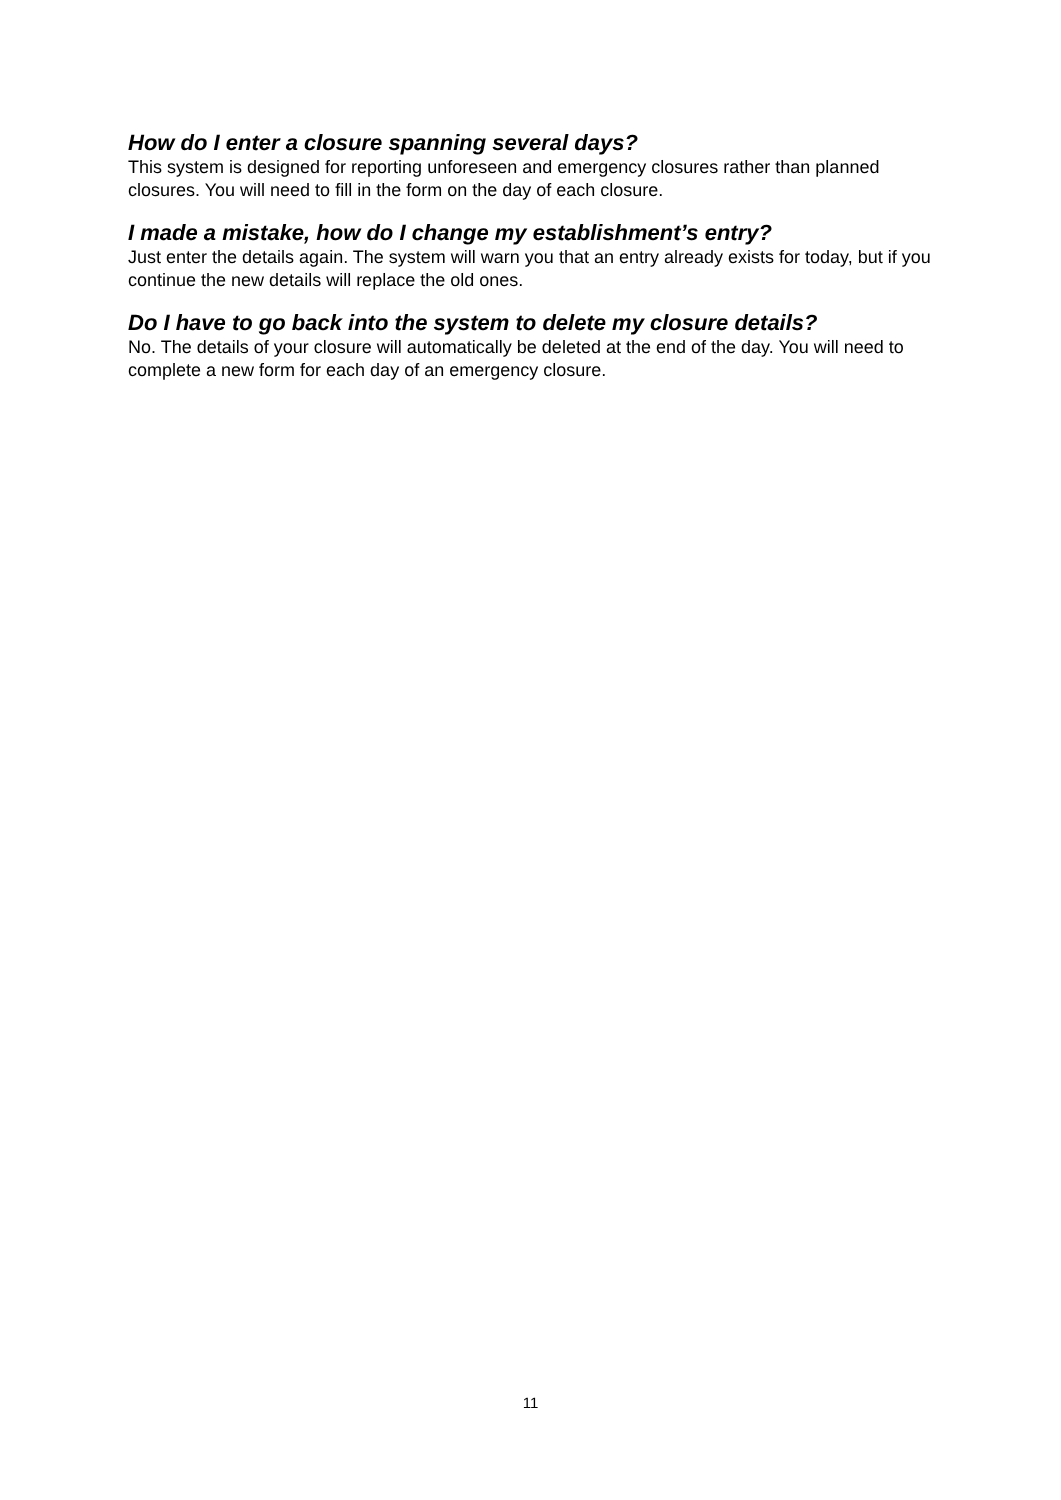How do I enter a closure spanning several days?
This system is designed for reporting unforeseen and emergency closures rather than planned closures. You will need to fill in the form on the day of each closure.
I made a mistake, how do I change my establishment’s entry?
Just enter the details again. The system will warn you that an entry already exists for today, but if you continue the new details will replace the old ones.
Do I have to go back into the system to delete my closure details?
No. The details of your closure will automatically be deleted at the end of the day. You will need to complete a new form for each day of an emergency closure.
11